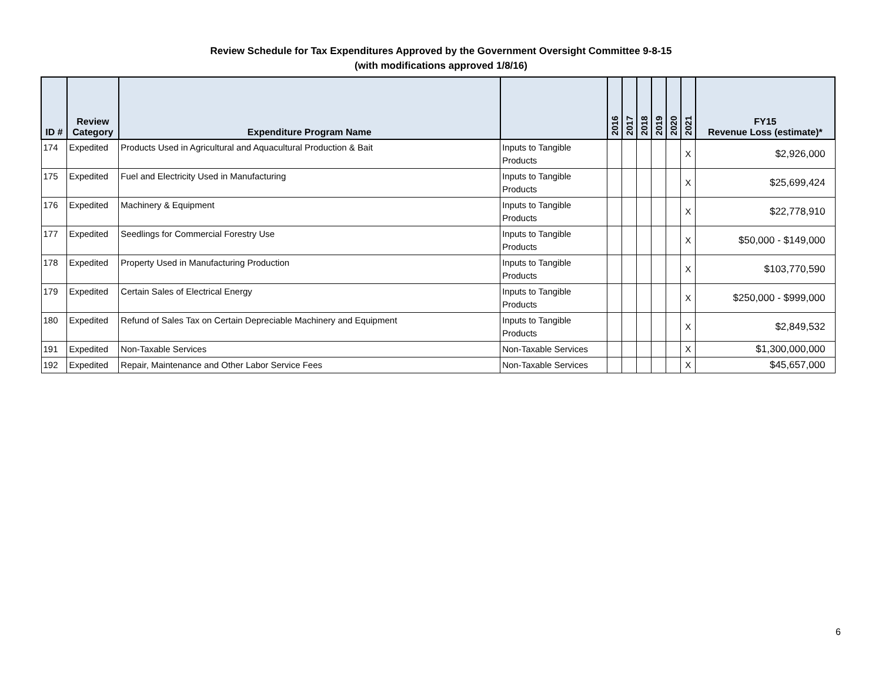Review Schedule for Tax Expenditures Approved by the Government Oversight Committee 9-8-15
(with modifications approved 1/8/16)
| ID # | Review Category | Expenditure Program Name | | 2016 | 2017 | 2018 | 2019 | 2020 | 2021 | FY15 Revenue Loss (estimate)* |
| --- | --- | --- | --- | --- | --- | --- | --- | --- | --- | --- |
| 174 | Expedited | Products Used in Agricultural and Aquacultural Production & Bait | Inputs to Tangible Products | | | | | | X | $2,926,000 |
| 175 | Expedited | Fuel and Electricity Used in Manufacturing | Inputs to Tangible Products | | | | | | X | $25,699,424 |
| 176 | Expedited | Machinery & Equipment | Inputs to Tangible Products | | | | | | X | $22,778,910 |
| 177 | Expedited | Seedlings for Commercial Forestry Use | Inputs to Tangible Products | | | | | | X | $50,000 - $149,000 |
| 178 | Expedited | Property Used in Manufacturing Production | Inputs to Tangible Products | | | | | | X | $103,770,590 |
| 179 | Expedited | Certain Sales of Electrical Energy | Inputs to Tangible Products | | | | | | X | $250,000 - $999,000 |
| 180 | Expedited | Refund of Sales Tax on Certain Depreciable Machinery and Equipment | Inputs to Tangible Products | | | | | | X | $2,849,532 |
| 191 | Expedited | Non-Taxable Services | Non-Taxable Services | | | | | | X | $1,300,000,000 |
| 192 | Expedited | Repair, Maintenance and Other Labor Service Fees | Non-Taxable Services | | | | | | X | $45,657,000 |
6